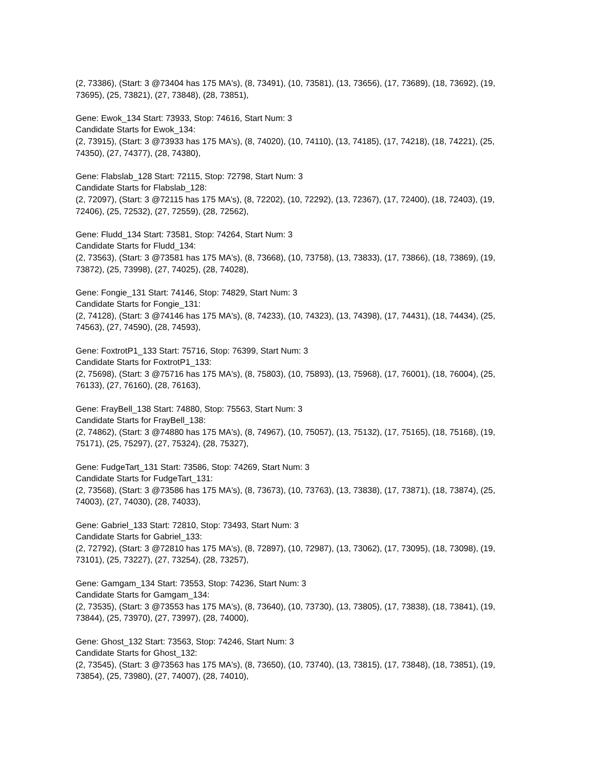(2, 73386), (Start: 3 @73404 has 175 MA's), (8, 73491), (10, 73581), (13, 73656), (17, 73689), (18, 73692), (19, 73695), (25, 73821), (27, 73848), (28, 73851),
Gene: Ewok_134 Start: 73933, Stop: 74616, Start Num: 3
Candidate Starts for Ewok_134:
(2, 73915), (Start: 3 @73933 has 175 MA's), (8, 74020), (10, 74110), (13, 74185), (17, 74218), (18, 74221), (25, 74350), (27, 74377), (28, 74380),
Gene: Flabslab_128 Start: 72115, Stop: 72798, Start Num: 3
Candidate Starts for Flabslab_128:
(2, 72097), (Start: 3 @72115 has 175 MA's), (8, 72202), (10, 72292), (13, 72367), (17, 72400), (18, 72403), (19, 72406), (25, 72532), (27, 72559), (28, 72562),
Gene: Fludd_134 Start: 73581, Stop: 74264, Start Num: 3
Candidate Starts for Fludd_134:
(2, 73563), (Start: 3 @73581 has 175 MA's), (8, 73668), (10, 73758), (13, 73833), (17, 73866), (18, 73869), (19, 73872), (25, 73998), (27, 74025), (28, 74028),
Gene: Fongie_131 Start: 74146, Stop: 74829, Start Num: 3
Candidate Starts for Fongie_131:
(2, 74128), (Start: 3 @74146 has 175 MA's), (8, 74233), (10, 74323), (13, 74398), (17, 74431), (18, 74434), (25, 74563), (27, 74590), (28, 74593),
Gene: FoxtrotP1_133 Start: 75716, Stop: 76399, Start Num: 3
Candidate Starts for FoxtrotP1_133:
(2, 75698), (Start: 3 @75716 has 175 MA's), (8, 75803), (10, 75893), (13, 75968), (17, 76001), (18, 76004), (25, 76133), (27, 76160), (28, 76163),
Gene: FrayBell_138 Start: 74880, Stop: 75563, Start Num: 3
Candidate Starts for FrayBell_138:
(2, 74862), (Start: 3 @74880 has 175 MA's), (8, 74967), (10, 75057), (13, 75132), (17, 75165), (18, 75168), (19, 75171), (25, 75297), (27, 75324), (28, 75327),
Gene: FudgeTart_131 Start: 73586, Stop: 74269, Start Num: 3
Candidate Starts for FudgeTart_131:
(2, 73568), (Start: 3 @73586 has 175 MA's), (8, 73673), (10, 73763), (13, 73838), (17, 73871), (18, 73874), (25, 74003), (27, 74030), (28, 74033),
Gene: Gabriel_133 Start: 72810, Stop: 73493, Start Num: 3
Candidate Starts for Gabriel_133:
(2, 72792), (Start: 3 @72810 has 175 MA's), (8, 72897), (10, 72987), (13, 73062), (17, 73095), (18, 73098), (19, 73101), (25, 73227), (27, 73254), (28, 73257),
Gene: Gamgam_134 Start: 73553, Stop: 74236, Start Num: 3
Candidate Starts for Gamgam_134:
(2, 73535), (Start: 3 @73553 has 175 MA's), (8, 73640), (10, 73730), (13, 73805), (17, 73838), (18, 73841), (19, 73844), (25, 73970), (27, 73997), (28, 74000),
Gene: Ghost_132 Start: 73563, Stop: 74246, Start Num: 3
Candidate Starts for Ghost_132:
(2, 73545), (Start: 3 @73563 has 175 MA's), (8, 73650), (10, 73740), (13, 73815), (17, 73848), (18, 73851), (19, 73854), (25, 73980), (27, 74007), (28, 74010),